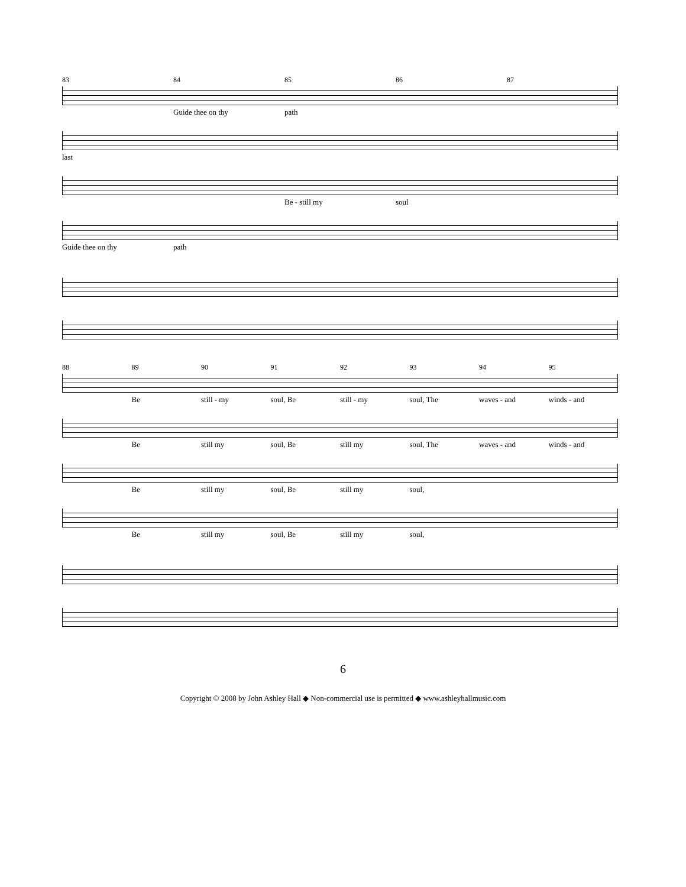83 84 85 86 87
Guide thee on thy path
last
Be - still my soul
Guide thee on thy path
88 89 90 91 92 93 94 95
Be still - my soul, Be still - my soul, The waves - and winds - and
Be still my soul, Be still my soul, The waves - and winds - and
Be still my soul, Be still my soul,
Be still my soul, Be still my soul,
6
Copyright © 2008 by John Ashley Hall ◆ Non-commercial use is permitted ◆ www.ashleyhallmusic.com